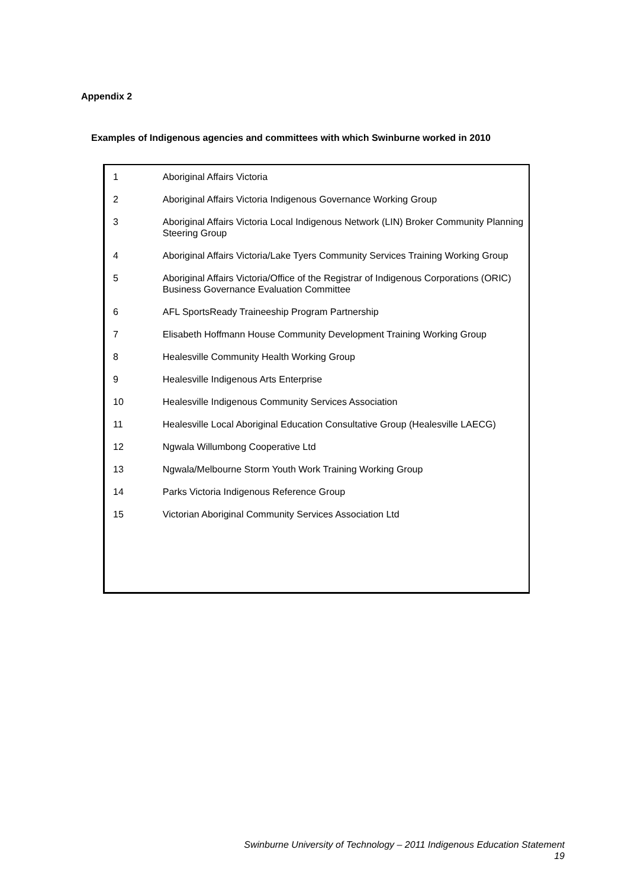Appendix 2
Examples of Indigenous agencies and committees with which Swinburne worked in 2010
| 1 | Aboriginal Affairs Victoria |
| 2 | Aboriginal Affairs Victoria Indigenous Governance Working Group |
| 3 | Aboriginal Affairs Victoria Local Indigenous Network (LIN) Broker Community Planning Steering Group |
| 4 | Aboriginal Affairs Victoria/Lake Tyers Community Services Training Working Group |
| 5 | Aboriginal Affairs Victoria/Office of the Registrar of Indigenous Corporations (ORIC) Business Governance Evaluation Committee |
| 6 | AFL SportsReady Traineeship Program Partnership |
| 7 | Elisabeth Hoffmann House Community Development Training Working Group |
| 8 | Healesville Community Health Working Group |
| 9 | Healesville Indigenous Arts Enterprise |
| 10 | Healesville Indigenous Community Services Association |
| 11 | Healesville Local Aboriginal Education Consultative Group (Healesville LAECG) |
| 12 | Ngwala Willumbong Cooperative Ltd |
| 13 | Ngwala/Melbourne Storm Youth Work Training Working Group |
| 14 | Parks Victoria Indigenous Reference Group |
| 15 | Victorian Aboriginal Community Services Association Ltd |
Swinburne University of Technology – 2011 Indigenous Education Statement
19